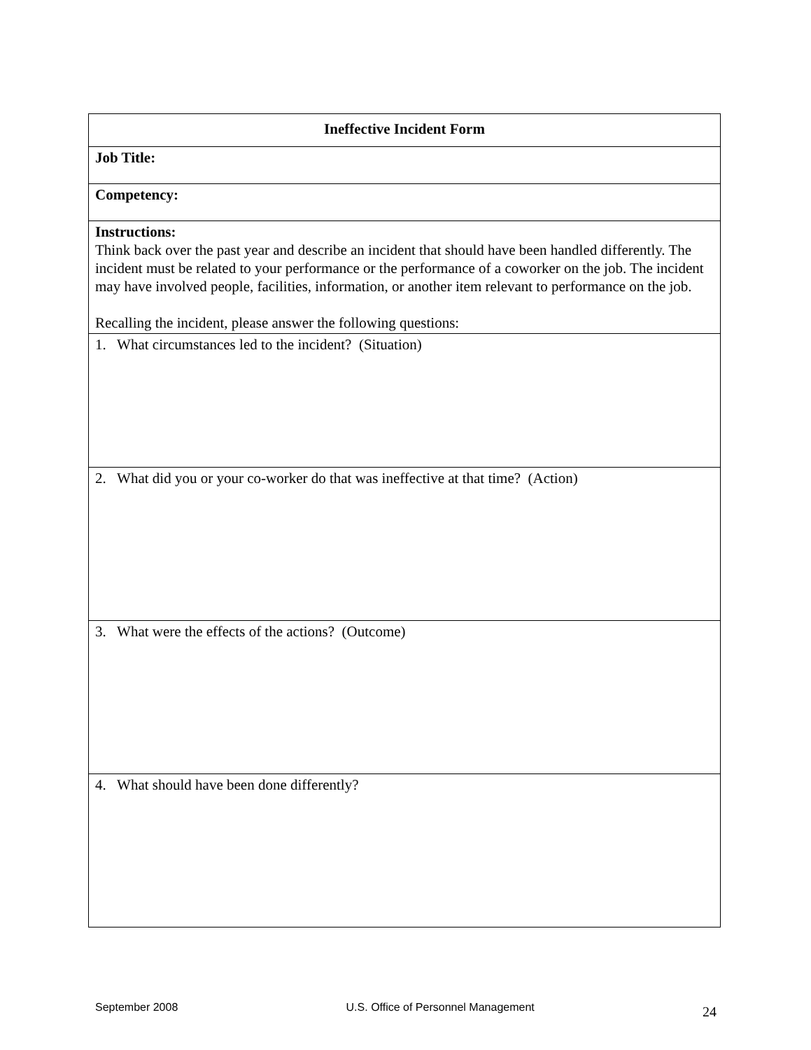| Ineffective Incident Form |
| Job Title: |
| Competency: |
| Instructions: Think back over the past year and describe an incident that should have been handled differently. The incident must be related to your performance or the performance of a coworker on the job. The incident may have involved people, facilities, information, or another item relevant to performance on the job. Recalling the incident, please answer the following questions: |
| 1. What circumstances led to the incident? (Situation) |
| 2. What did you or your co-worker do that was ineffective at that time? (Action) |
| 3. What were the effects of the actions? (Outcome) |
| 4. What should have been done differently? |
September 2008 U.S. Office of Personnel Management 24